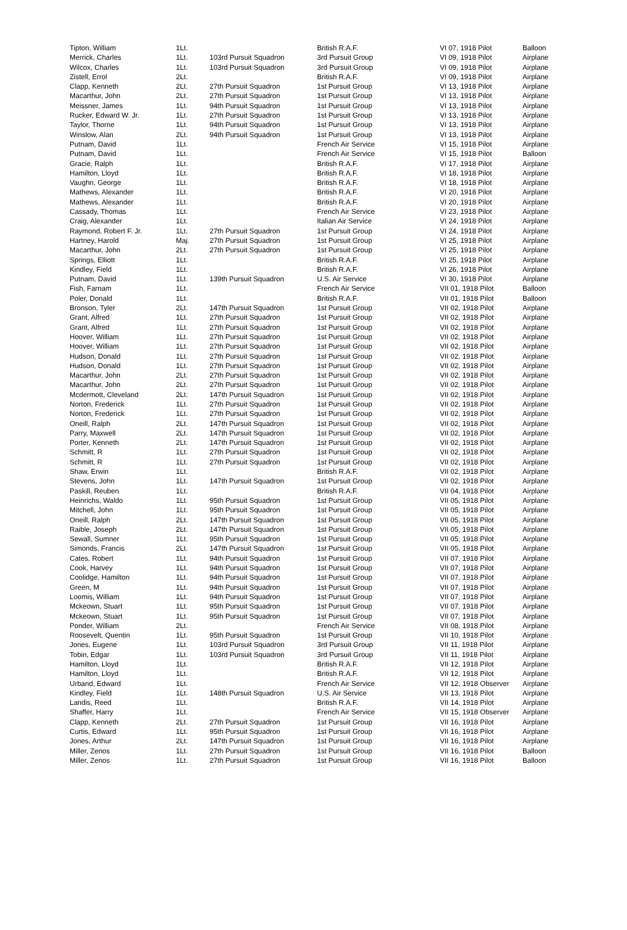| Tipton, William | 1Lt. | | British R.A.F. | VI 07, 1918 Pilot | Balloon |
| Merrick, Charles | 1Lt. | 103rd Pursuit Squadron | 3rd Pursuit Group | VI 09, 1918 Pilot | Airplane |
| Wilcox, Charles | 1Lt. | 103rd Pursuit Squadron | 3rd Pursuit Group | VI 09, 1918 Pilot | Airplane |
| Zistell, Errol | 2Lt. | | British R.A.F. | VI 09, 1918 Pilot | Airplane |
| Clapp, Kenneth | 2Lt. | 27th Pursuit Squadron | 1st Pursuit Group | VI 13, 1918 Pilot | Airplane |
| Macarthur, John | 2Lt. | 27th Pursuit Squadron | 1st Pursuit Group | VI 13, 1918 Pilot | Airplane |
| Meissner, James | 1Lt. | 94th Pursuit Squadron | 1st Pursuit Group | VI 13, 1918 Pilot | Airplane |
| Rucker, Edward W. Jr. | 1Lt. | 27th Pursuit Squadron | 1st Pursuit Group | VI 13, 1918 Pilot | Airplane |
| Taylor, Thorne | 1Lt. | 94th Pursuit Squadron | 1st Pursuit Group | VI 13, 1918 Pilot | Airplane |
| Winslow, Alan | 2Lt. | 94th Pursuit Squadron | 1st Pursuit Group | VI 13, 1918 Pilot | Airplane |
| Putnam, David | 1Lt. | | French Air Service | VI 15, 1918 Pilot | Airplane |
| Putnam, David | 1Lt. | | French Air Service | VI 15, 1918 Pilot | Balloon |
| Gracie, Ralph | 1Lt. | | British R.A.F. | VI 17, 1918 Pilot | Airplane |
| Hamilton, Lloyd | 1Lt. | | British R.A.F. | VI 18, 1918 Pilot | Airplane |
| Vaughn, George | 1Lt. | | British R.A.F. | VI 18, 1918 Pilot | Airplane |
| Mathews, Alexander | 1Lt. | | British R.A.F. | VI 20, 1918 Pilot | Airplane |
| Mathews, Alexander | 1Lt. | | British R.A.F. | VI 20, 1918 Pilot | Airplane |
| Cassady, Thomas | 1Lt. | | French Air Service | VI 23, 1918 Pilot | Airplane |
| Craig, Alexander | 1Lt. | | Italian Air Service | VI 24, 1918 Pilot | Airplane |
| Raymond, Robert F. Jr. | 1Lt. | 27th Pursuit Squadron | 1st Pursuit Group | VI 24, 1918 Pilot | Airplane |
| Hartney, Harold | Maj. | 27th Pursuit Squadron | 1st Pursuit Group | VI 25, 1918 Pilot | Airplane |
| Macarthur, John | 2Lt. | 27th Pursuit Squadron | 1st Pursuit Group | VI 25, 1918 Pilot | Airplane |
| Springs, Elliott | 1Lt. | | British R.A.F. | VI 25, 1918 Pilot | Airplane |
| Kindley, Field | 1Lt. | | British R.A.F. | VI 26, 1918 Pilot | Airplane |
| Putnam, David | 1Lt. | 139th Pursuit Squadron | U.S. Air Service | VI 30, 1918 Pilot | Airplane |
| Fish, Farnam | 1Lt. | | French Air Service | VII 01, 1918 Pilot | Balloon |
| Poler, Donald | 1Lt. | | British R.A.F. | VII 01, 1918 Pilot | Balloon |
| Bronson, Tyler | 2Lt. | 147th Pursuit Squadron | 1st Pursuit Group | VII 02, 1918 Pilot | Airplane |
| Grant, Alfred | 1Lt. | 27th Pursuit Squadron | 1st Pursuit Group | VII 02, 1918 Pilot | Airplane |
| Grant, Alfred | 1Lt. | 27th Pursuit Squadron | 1st Pursuit Group | VII 02, 1918 Pilot | Airplane |
| Hoover, William | 1Lt. | 27th Pursuit Squadron | 1st Pursuit Group | VII 02, 1918 Pilot | Airplane |
| Hoover, William | 1Lt. | 27th Pursuit Squadron | 1st Pursuit Group | VII 02, 1918 Pilot | Airplane |
| Hudson, Donald | 1Lt. | 27th Pursuit Squadron | 1st Pursuit Group | VII 02, 1918 Pilot | Airplane |
| Hudson, Donald | 1Lt. | 27th Pursuit Squadron | 1st Pursuit Group | VII 02, 1918 Pilot | Airplane |
| Macarthur, John | 2Lt. | 27th Pursuit Squadron | 1st Pursuit Group | VII 02, 1918 Pilot | Airplane |
| Macarthur, John | 2Lt. | 27th Pursuit Squadron | 1st Pursuit Group | VII 02, 1918 Pilot | Airplane |
| Mcdermott, Cleveland | 2Lt. | 147th Pursuit Squadron | 1st Pursuit Group | VII 02, 1918 Pilot | Airplane |
| Norton, Frederick | 1Lt. | 27th Pursuit Squadron | 1st Pursuit Group | VII 02, 1918 Pilot | Airplane |
| Norton, Frederick | 1Lt. | 27th Pursuit Squadron | 1st Pursuit Group | VII 02, 1918 Pilot | Airplane |
| Oneill, Ralph | 2Lt. | 147th Pursuit Squadron | 1st Pursuit Group | VII 02, 1918 Pilot | Airplane |
| Parry, Maxwell | 2Lt. | 147th Pursuit Squadron | 1st Pursuit Group | VII 02, 1918 Pilot | Airplane |
| Porter, Kenneth | 2Lt. | 147th Pursuit Squadron | 1st Pursuit Group | VII 02, 1918 Pilot | Airplane |
| Schmitt, R | 1Lt. | 27th Pursuit Squadron | 1st Pursuit Group | VII 02, 1918 Pilot | Airplane |
| Schmitt, R | 1Lt. | 27th Pursuit Squadron | 1st Pursuit Group | VII 02, 1918 Pilot | Airplane |
| Shaw, Erwin | 1Lt. | | British R.A.F. | VII 02, 1918 Pilot | Airplane |
| Stevens, John | 1Lt. | 147th Pursuit Squadron | 1st Pursuit Group | VII 02, 1918 Pilot | Airplane |
| Paskill, Reuben | 1Lt. | | British R.A.F. | VII 04, 1918 Pilot | Airplane |
| Heinrichs, Waldo | 1Lt. | 95th Pursuit Squadron | 1st Pursuit Group | VII 05, 1918 Pilot | Airplane |
| Mitchell, John | 1Lt. | 95th Pursuit Squadron | 1st Pursuit Group | VII 05, 1918 Pilot | Airplane |
| Oneill, Ralph | 2Lt. | 147th Pursuit Squadron | 1st Pursuit Group | VII 05, 1918 Pilot | Airplane |
| Raible, Joseph | 2Lt. | 147th Pursuit Squadron | 1st Pursuit Group | VII 05, 1918 Pilot | Airplane |
| Sewall, Sumner | 1Lt. | 95th Pursuit Squadron | 1st Pursuit Group | VII 05, 1918 Pilot | Airplane |
| Simonds, Francis | 2Lt. | 147th Pursuit Squadron | 1st Pursuit Group | VII 05, 1918 Pilot | Airplane |
| Cates, Robert | 1Lt. | 94th Pursuit Squadron | 1st Pursuit Group | VII 07, 1918 Pilot | Airplane |
| Cook, Harvey | 1Lt. | 94th Pursuit Squadron | 1st Pursuit Group | VII 07, 1918 Pilot | Airplane |
| Coolidge, Hamilton | 1Lt. | 94th Pursuit Squadron | 1st Pursuit Group | VII 07, 1918 Pilot | Airplane |
| Green, M | 1Lt. | 94th Pursuit Squadron | 1st Pursuit Group | VII 07, 1918 Pilot | Airplane |
| Loomis, William | 1Lt. | 94th Pursuit Squadron | 1st Pursuit Group | VII 07, 1918 Pilot | Airplane |
| Mckeown, Stuart | 1Lt. | 95th Pursuit Squadron | 1st Pursuit Group | VII 07, 1918 Pilot | Airplane |
| Mckeown, Stuart | 1Lt. | 95th Pursuit Squadron | 1st Pursuit Group | VII 07, 1918 Pilot | Airplane |
| Ponder, William | 2Lt. | | French Air Service | VII 08, 1918 Pilot | Airplane |
| Roosevelt, Quentin | 1Lt. | 95th Pursuit Squadron | 1st Pursuit Group | VII 10, 1918 Pilot | Airplane |
| Jones, Eugene | 1Lt. | 103rd Pursuit Squadron | 3rd Pursuit Group | VII 11, 1918 Pilot | Airplane |
| Tobin, Edgar | 1Lt. | 103rd Pursuit Squadron | 3rd Pursuit Group | VII 11, 1918 Pilot | Airplane |
| Hamilton, Lloyd | 1Lt. | | British R.A.F. | VII 12, 1918 Pilot | Airplane |
| Hamilton, Lloyd | 1Lt. | | British R.A.F. | VII 12, 1918 Pilot | Airplane |
| Urband, Edward | 1Lt. | | French Air Service | VII 12, 1918 Observer | Airplane |
| Kindley, Field | 1Lt. | 148th Pursuit Squadron | U.S. Air Service | VII 13, 1918 Pilot | Airplane |
| Landis, Reed | 1Lt. | | British R.A.F. | VII 14, 1918 Pilot | Airplane |
| Shaffer, Harry | 1Lt. | | French Air Service | VII 15, 1918 Observer | Airplane |
| Clapp, Kenneth | 2Lt. | 27th Pursuit Squadron | 1st Pursuit Group | VII 16, 1918 Pilot | Airplane |
| Curtis, Edward | 1Lt. | 95th Pursuit Squadron | 1st Pursuit Group | VII 16, 1918 Pilot | Airplane |
| Jones, Arthur | 2Lt. | 147th Pursuit Squadron | 1st Pursuit Group | VII 16, 1918 Pilot | Airplane |
| Miller, Zenos | 1Lt. | 27th Pursuit Squadron | 1st Pursuit Group | VII 16, 1918 Pilot | Balloon |
| Miller, Zenos | 1Lt. | 27th Pursuit Squadron | 1st Pursuit Group | VII 16, 1918 Pilot | Balloon |